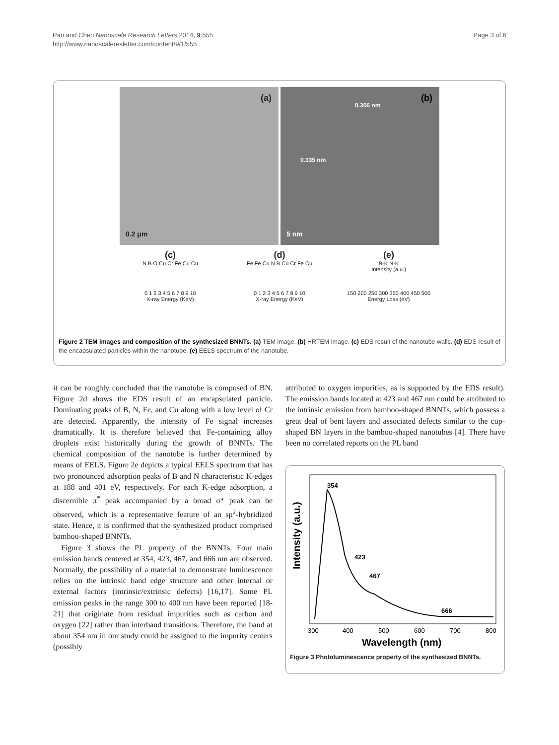Pan and Chen Nanoscale Research Letters 2014, 9:555
http://www.nanoscaleresletter.com/content/9/1/555
Page 3 of 6
(a)
0.2 μm
(b)
0.306 nm
0.335 nm
5 nm
(c)
N B O Cu Cr Fe Cu Cu
0 1 2 3 4 5 6 7 8 9 10
X-ray Energy (KeV)
(d)
Fe Fe Cu N B Cu Cr Fe Cu
0 1 2 3 4 5 6 7 8 9 10
X-ray Energy (KeV)
(e)
B-K N-K
Intensity (a.u.)
150 200 250 300 350 400 450 500
Energy Loss (eV)
Figure 2 TEM images and composition of the synthesized BNNTs. (a) TEM image. (b) HRTEM image. (c) EDS result of the nanotube walls. (d) EDS result of the encapsulated particles within the nanotube. (e) EELS spectrum of the nanotube.
it can be roughly concluded that the nanotube is composed of BN. Figure 2d shows the EDS result of an encapsulated particle. Dominating peaks of B, N, Fe, and Cu along with a low level of Cr are detected. Apparently, the intensity of Fe signal increases dramatically. It is therefore believed that Fe-containing alloy droplets exist historically during the growth of BNNTs. The chemical composition of the nanotube is further determined by means of EELS. Figure 2e depicts a typical EELS spectrum that has two pronounced adsorption peaks of B and N characteristic K-edges at 188 and 401 eV, respectively. For each K-edge adsorption, a discernible π<sup>*</sup> peak accompanied by a broad σ* peak can be observed, which is a representative feature of an sp<sup>2</sup>-hybridized state. Hence, it is confirmed that the synthesized product comprised bamboo-shaped BNNTs.
Figure 3 shows the PL property of the BNNTs. Four main emission bands centered at 354, 423, 467, and 666 nm are observed. Normally, the possibility of a material to demonstrate luminescence relies on the intrinsic band edge structure and other internal or external factors (intrinsic/extrinsic defects) [16,17]. Some PL emission peaks in the range 300 to 400 nm have been reported [18-21] that originate from residual impurities such as carbon and oxygen [22] rather than interband transitions. Therefore, the band at about 354 nm in our study could be assigned to the impurity centers (possibly
attributed to oxygen impurities, as is supported by the EDS result). The emission bands located at 423 and 467 nm could be attributed to the intrinsic emission from bamboo-shaped BNNTs, which possess a great deal of bent layers and associated defects similar to the cup-shaped BN layers in the bamboo-shaped nanotubes [4]. There have been no correlated reports on the PL band
Intensity (a.u.)
354
423
467
666
300
400
500
600
700
800
Wavelength (nm)
Figure 3 Photoluminescence property of the synthesized BNNTs.